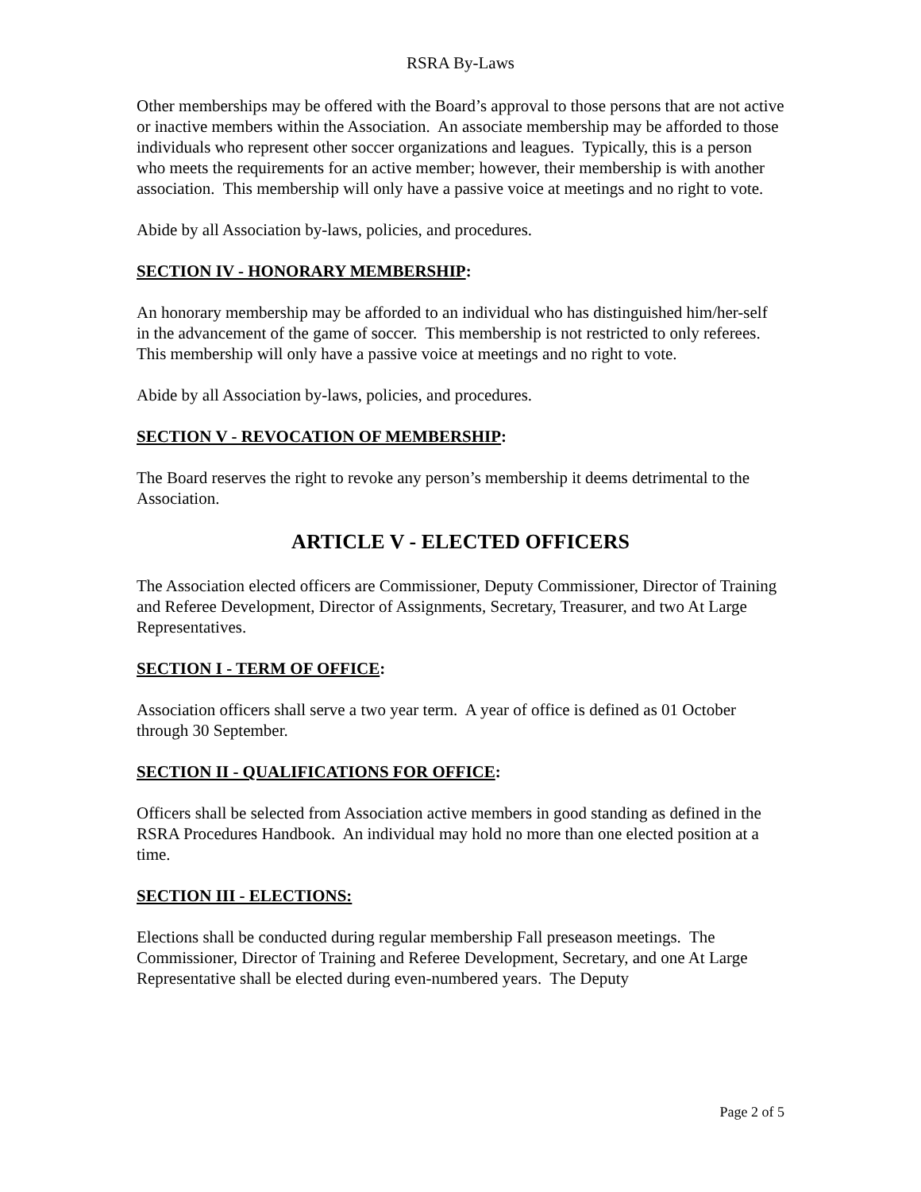RSRA By-Laws
Other memberships may be offered with the Board’s approval to those persons that are not active or inactive members within the Association. An associate membership may be afforded to those individuals who represent other soccer organizations and leagues. Typically, this is a person who meets the requirements for an active member; however, their membership is with another association. This membership will only have a passive voice at meetings and no right to vote.
Abide by all Association by-laws, policies, and procedures.
SECTION IV - HONORARY MEMBERSHIP:
An honorary membership may be afforded to an individual who has distinguished him/her-self in the advancement of the game of soccer. This membership is not restricted to only referees. This membership will only have a passive voice at meetings and no right to vote.
Abide by all Association by-laws, policies, and procedures.
SECTION V - REVOCATION OF MEMBERSHIP:
The Board reserves the right to revoke any person’s membership it deems detrimental to the Association.
ARTICLE V - ELECTED OFFICERS
The Association elected officers are Commissioner, Deputy Commissioner, Director of Training and Referee Development, Director of Assignments, Secretary, Treasurer, and two At Large Representatives.
SECTION I - TERM OF OFFICE:
Association officers shall serve a two year term. A year of office is defined as 01 October through 30 September.
SECTION II - QUALIFICATIONS FOR OFFICE:
Officers shall be selected from Association active members in good standing as defined in the RSRA Procedures Handbook. An individual may hold no more than one elected position at a time.
SECTION III - ELECTIONS:
Elections shall be conducted during regular membership Fall preseason meetings. The Commissioner, Director of Training and Referee Development, Secretary, and one At Large Representative shall be elected during even-numbered years. The Deputy
Page 2 of 5